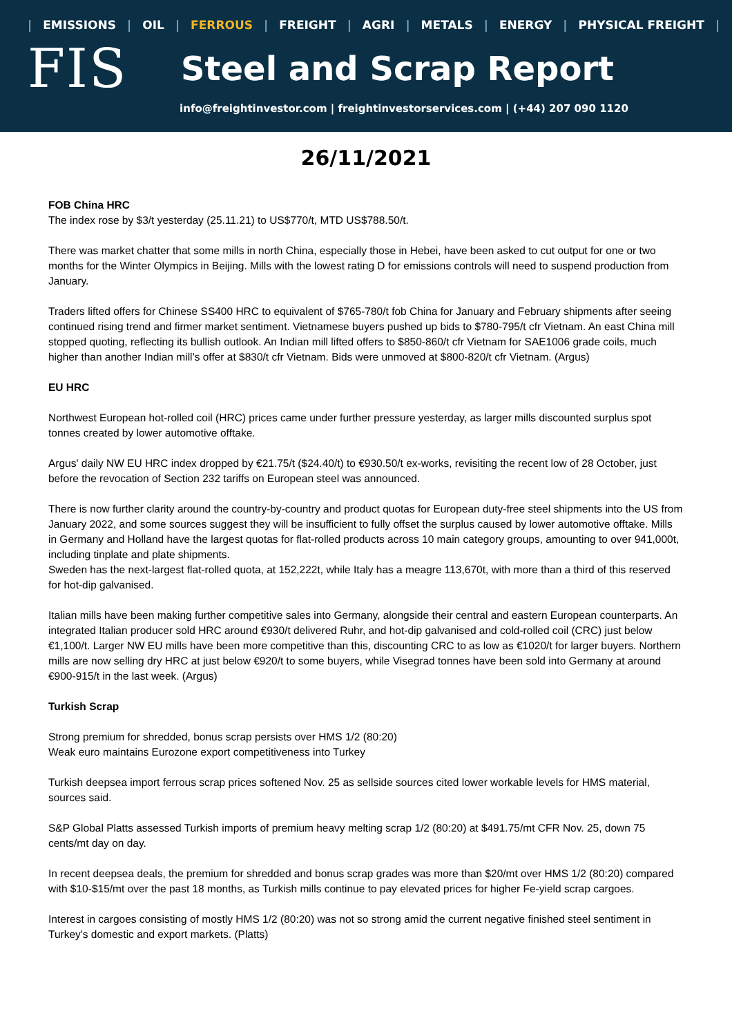| EMISSIONS | OIL | FERROUS | FREIGHT | AGRI | METALS | ENERGY | PHYSICAL FREIGHT |
FIS
Steel and Scrap Report
info@freightinvestor.com | freightinvestorservices.com | (+44) 207 090 1120
26/11/2021
FOB China HRC
The index rose by $3/t yesterday (25.11.21) to US$770/t, MTD US$788.50/t.
There was market chatter that some mills in north China, especially those in Hebei, have been asked to cut output for one or two months for the Winter Olympics in Beijing. Mills with the lowest rating D for emissions controls will need to suspend production from January.
Traders lifted offers for Chinese SS400 HRC to equivalent of $765-780/t fob China for January and February shipments after seeing continued rising trend and firmer market sentiment. Vietnamese buyers pushed up bids to $780-795/t cfr Vietnam. An east China mill stopped quoting, reflecting its bullish outlook. An Indian mill lifted offers to $850-860/t cfr Vietnam for SAE1006 grade coils, much higher than another Indian mill’s offer at $830/t cfr Vietnam. Bids were unmoved at $800-820/t cfr Vietnam. (Argus)
EU HRC
Northwest European hot-rolled coil (HRC) prices came under further pressure yesterday, as larger mills discounted surplus spot tonnes created by lower automotive offtake.
Argus' daily NW EU HRC index dropped by €21.75/t ($24.40/t) to €930.50/t ex-works, revisiting the recent low of 28 October, just before the revocation of Section 232 tariffs on European steel was announced.
There is now further clarity around the country-by-country and product quotas for European duty-free steel shipments into the US from January 2022, and some sources suggest they will be insufficient to fully offset the surplus caused by lower automotive offtake. Mills in Germany and Holland have the largest quotas for flat-rolled products across 10 main category groups, amounting to over 941,000t, including tinplate and plate shipments.
Sweden has the next-largest flat-rolled quota, at 152,222t, while Italy has a meagre 113,670t, with more than a third of this reserved for hot-dip galvanised.
Italian mills have been making further competitive sales into Germany, alongside their central and eastern European counterparts. An integrated Italian producer sold HRC around €930/t delivered Ruhr, and hot-dip galvanised and cold-rolled coil (CRC) just below €1,100/t. Larger NW EU mills have been more competitive than this, discounting CRC to as low as €1020/t for larger buyers. Northern mills are now selling dry HRC at just below €920/t to some buyers, while Visegrad tonnes have been sold into Germany at around €900-915/t in the last week. (Argus)
Turkish Scrap
Strong premium for shredded, bonus scrap persists over HMS 1/2 (80:20)
Weak euro maintains Eurozone export competitiveness into Turkey
Turkish deepsea import ferrous scrap prices softened Nov. 25 as sellside sources cited lower workable levels for HMS material, sources said.
S&P Global Platts assessed Turkish imports of premium heavy melting scrap 1/2 (80:20) at $491.75/mt CFR Nov. 25, down 75 cents/mt day on day.
In recent deepsea deals, the premium for shredded and bonus scrap grades was more than $20/mt over HMS 1/2 (80:20) compared with $10-$15/mt over the past 18 months, as Turkish mills continue to pay elevated prices for higher Fe-yield scrap cargoes.
Interest in cargoes consisting of mostly HMS 1/2 (80:20) was not so strong amid the current negative finished steel sentiment in Turkey's domestic and export markets. (Platts)